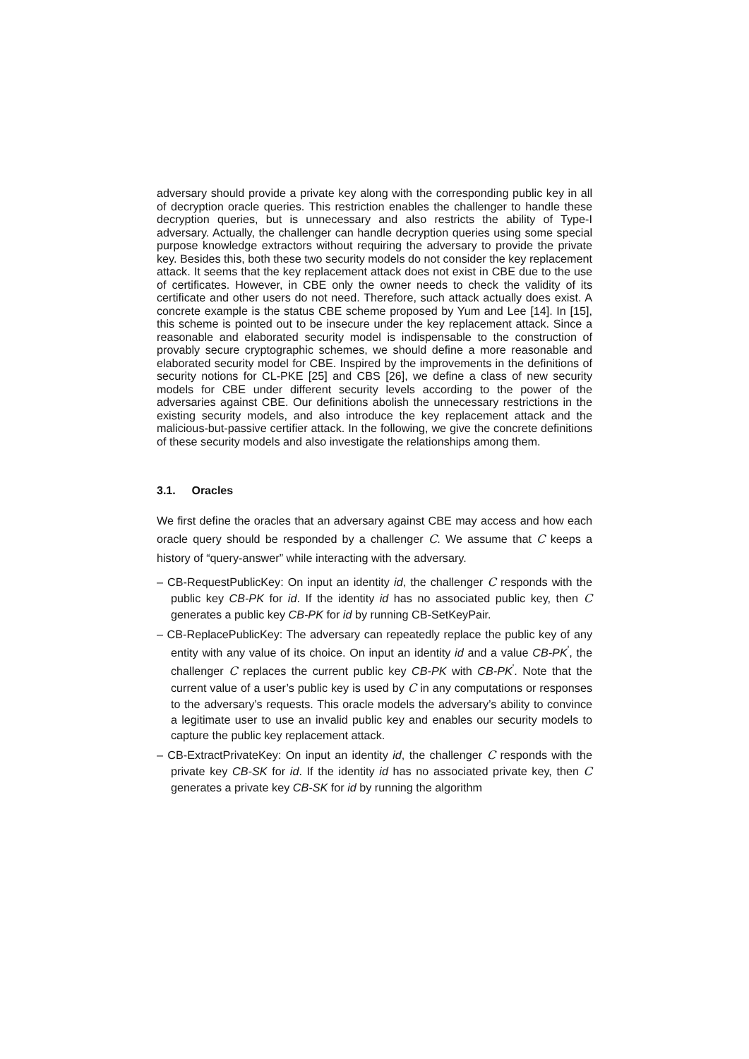adversary should provide a private key along with the corresponding public key in all of decryption oracle queries. This restriction enables the challenger to handle these decryption queries, but is unnecessary and also restricts the ability of Type-I adversary. Actually, the challenger can handle decryption queries using some special purpose knowledge extractors without requiring the adversary to provide the private key. Besides this, both these two security models do not consider the key replacement attack. It seems that the key replacement attack does not exist in CBE due to the use of certificates. However, in CBE only the owner needs to check the validity of its certificate and other users do not need. Therefore, such attack actually does exist. A concrete example is the status CBE scheme proposed by Yum and Lee [14]. In [15], this scheme is pointed out to be insecure under the key replacement attack. Since a reasonable and elaborated security model is indispensable to the construction of provably secure cryptographic schemes, we should define a more reasonable and elaborated security model for CBE. Inspired by the improvements in the definitions of security notions for CL-PKE [25] and CBS [26], we define a class of new security models for CBE under different security levels according to the power of the adversaries against CBE. Our definitions abolish the unnecessary restrictions in the existing security models, and also introduce the key replacement attack and the malicious-but-passive certifier attack. In the following, we give the concrete definitions of these security models and also investigate the relationships among them.
3.1. Oracles
We first define the oracles that an adversary against CBE may access and how each oracle query should be responded by a challenger C. We assume that C keeps a history of “query-answer” while interacting with the adversary.
– CB-RequestPublicKey: On input an identity id, the challenger C responds with the public key CB-PK for id. If the identity id has no associated public key, then C generates a public key CB-PK for id by running CB-SetKeyPair.
– CB-ReplacePublicKey: The adversary can repeatedly replace the public key of any entity with any value of its choice. On input an identity id and a value CB-PK<sup>'</sup>, the challenger C replaces the current public key CB-PK with CB-PK<sup>'</sup>. Note that the current value of a user’s public key is used by C in any computations or responses to the adversary’s requests. This oracle models the adversary’s ability to convince a legitimate user to use an invalid public key and enables our security models to capture the public key replacement attack.
– CB-ExtractPrivateKey: On input an identity id, the challenger C responds with the private key CB-SK for id. If the identity id has no associated private key, then C generates a private key CB-SK for id by running the algorithm